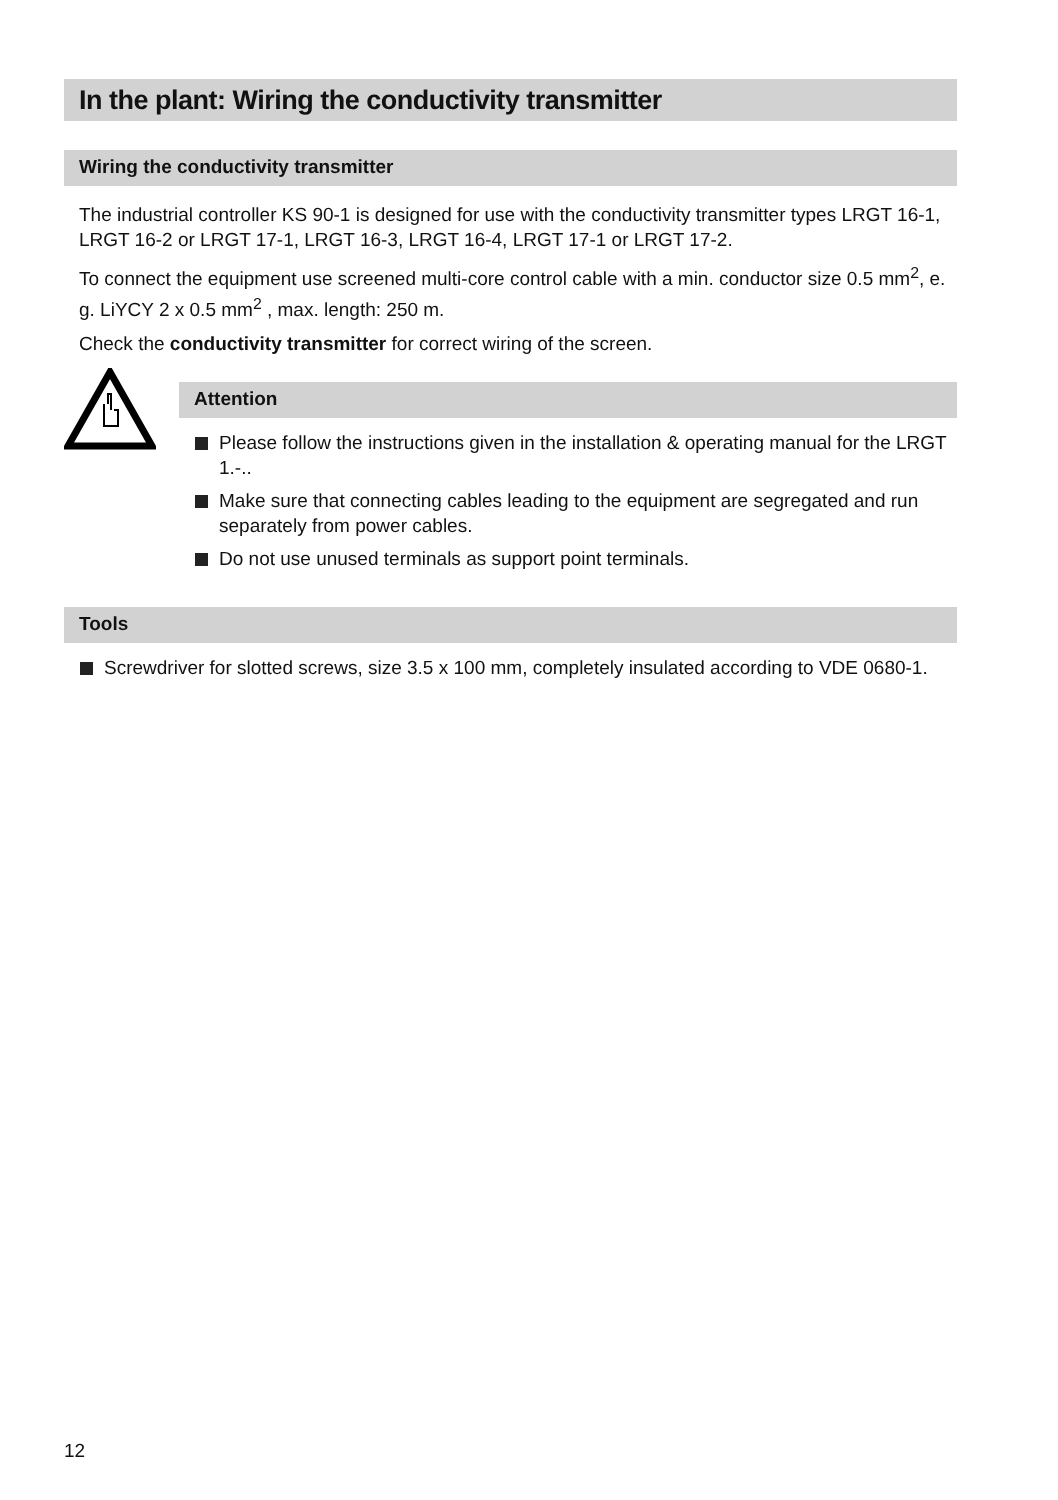In the plant: Wiring the conductivity transmitter
Wiring the conductivity transmitter
The industrial controller KS 90-1 is designed for use with the conductivity transmitter types LRGT 16-1, LRGT 16-2 or LRGT 17-1, LRGT 16-3, LRGT 16-4, LRGT 17-1 or LRGT 17-2.
To connect the equipment use screened multi-core control cable with a min. conductor size 0.5 mm<sup>2</sup>, e. g. LiYCY 2 x 0.5 mm<sup>2</sup> , max. length: 250 m.
Check the conductivity transmitter for correct wiring of the screen.
Attention
Please follow the instructions given in the installation & operating manual for the LRGT 1.-..
Make sure that connecting cables leading to the equipment are segregated and run separately from power cables.
Do not use unused terminals as support point terminals.
Tools
Screwdriver for slotted screws, size 3.5 x 100 mm, completely insulated according to VDE 0680-1.
12